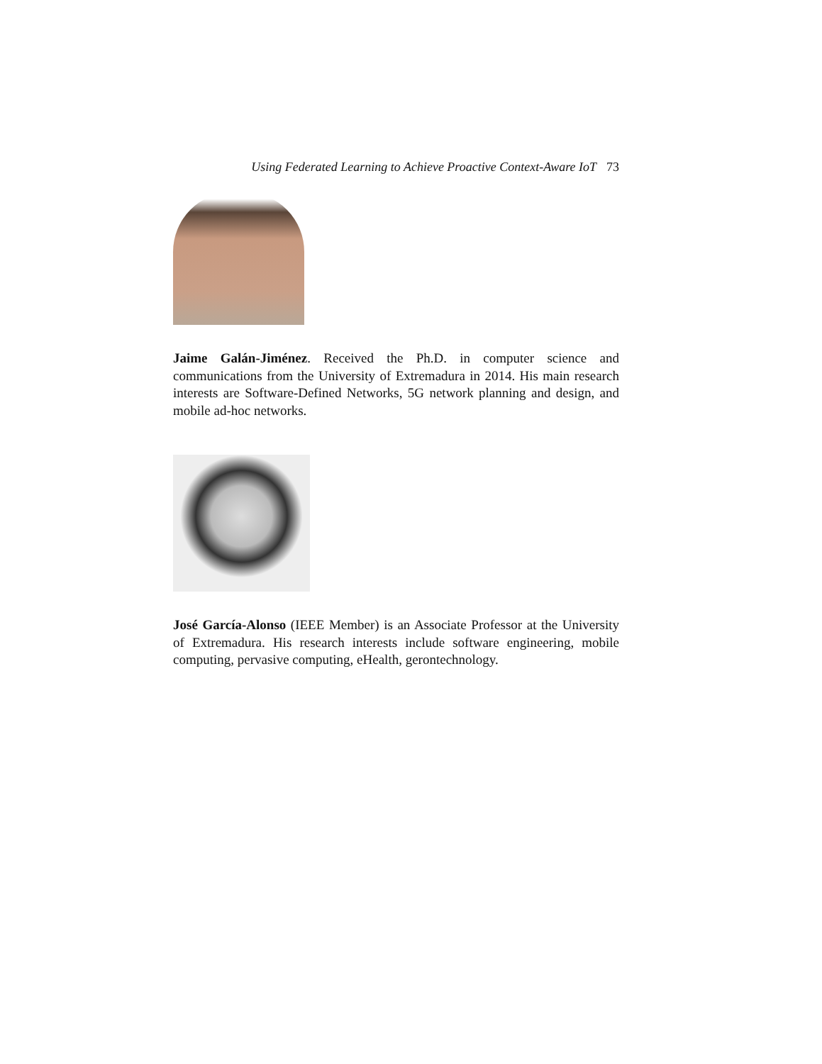Using Federated Learning to Achieve Proactive Context-Aware IoT 73
Jaime Galán-Jiménez. Received the Ph.D. in computer science and communications from the University of Extremadura in 2014. His main research interests are Software-Defined Networks, 5G network planning and design, and mobile ad-hoc networks.
José García-Alonso (IEEE Member) is an Associate Professor at the University of Extremadura. His research interests include software engineering, mobile computing, pervasive computing, eHealth, gerontechnology.